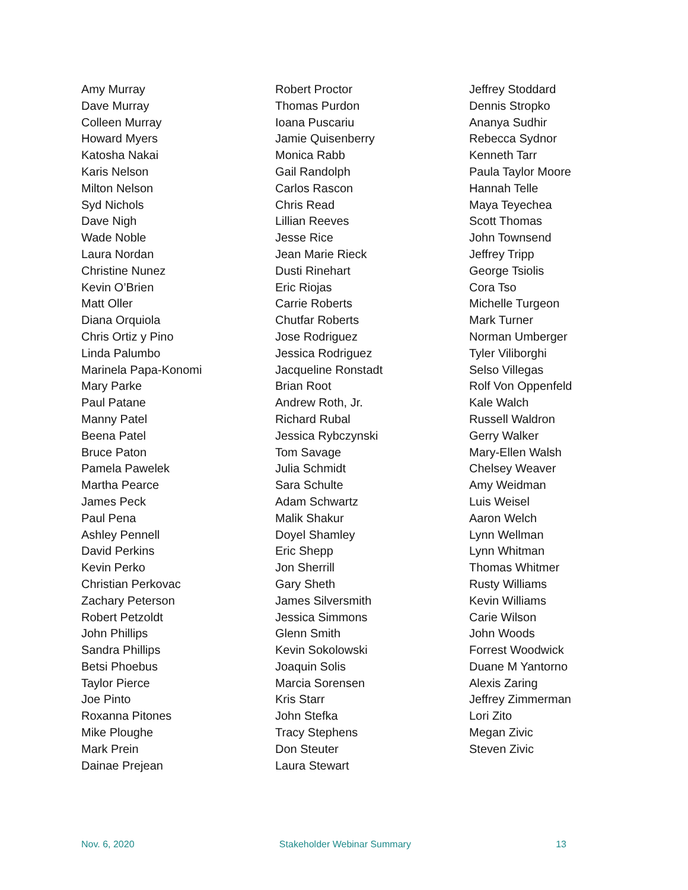Amy Murray
Dave Murray
Colleen Murray
Howard Myers
Katosha Nakai
Karis Nelson
Milton Nelson
Syd Nichols
Dave Nigh
Wade Noble
Laura Nordan
Christine Nunez
Kevin O’Brien
Matt Oller
Diana Orquiola
Chris Ortiz y Pino
Linda Palumbo
Marinela Papa-Konomi
Mary Parke
Paul Patane
Manny Patel
Beena Patel
Bruce Paton
Pamela Pawelek
Martha Pearce
James Peck
Paul Pena
Ashley Pennell
David Perkins
Kevin Perko
Christian Perkovac
Zachary Peterson
Robert Petzoldt
John Phillips
Sandra Phillips
Betsi Phoebus
Taylor Pierce
Joe Pinto
Roxanna Pitones
Mike Ploughe
Mark Prein
Dainae Prejean
Robert Proctor
Thomas Purdon
Ioana Puscariu
Jamie Quisenberry
Monica Rabb
Gail Randolph
Carlos Rascon
Chris Read
Lillian Reeves
Jesse Rice
Jean Marie Rieck
Dusti Rinehart
Eric Riojas
Carrie Roberts
Chutfar Roberts
Jose Rodriguez
Jessica Rodriguez
Jacqueline Ronstadt
Brian Root
Andrew Roth, Jr.
Richard Rubal
Jessica Rybczynski
Tom Savage
Julia Schmidt
Sara Schulte
Adam Schwartz
Malik Shakur
Doyel Shamley
Eric Shepp
Jon Sherrill
Gary Sheth
James Silversmith
Jessica Simmons
Glenn Smith
Kevin Sokolowski
Joaquin Solis
Marcia Sorensen
Kris Starr
John Stefka
Tracy Stephens
Don Steuter
Laura Stewart
Jeffrey Stoddard
Dennis Stropko
Ananya Sudhir
Rebecca Sydnor
Kenneth Tarr
Paula Taylor Moore
Hannah Telle
Maya Teyechea
Scott Thomas
John Townsend
Jeffrey Tripp
George Tsiolis
Cora Tso
Michelle Turgeon
Mark Turner
Norman Umberger
Tyler Viliborghi
Selso Villegas
Rolf Von Oppenfeld
Kale Walch
Russell Waldron
Gerry Walker
Mary-Ellen Walsh
Chelsey Weaver
Amy Weidman
Luis Weisel
Aaron Welch
Lynn Wellman
Lynn Whitman
Thomas Whitmer
Rusty Williams
Kevin Williams
Carie Wilson
John Woods
Forrest Woodwick
Duane M Yantorno
Alexis Zaring
Jeffrey Zimmerman
Lori Zito
Megan Zivic
Steven Zivic
Nov. 6, 2020 Stakeholder Webinar Summary 13